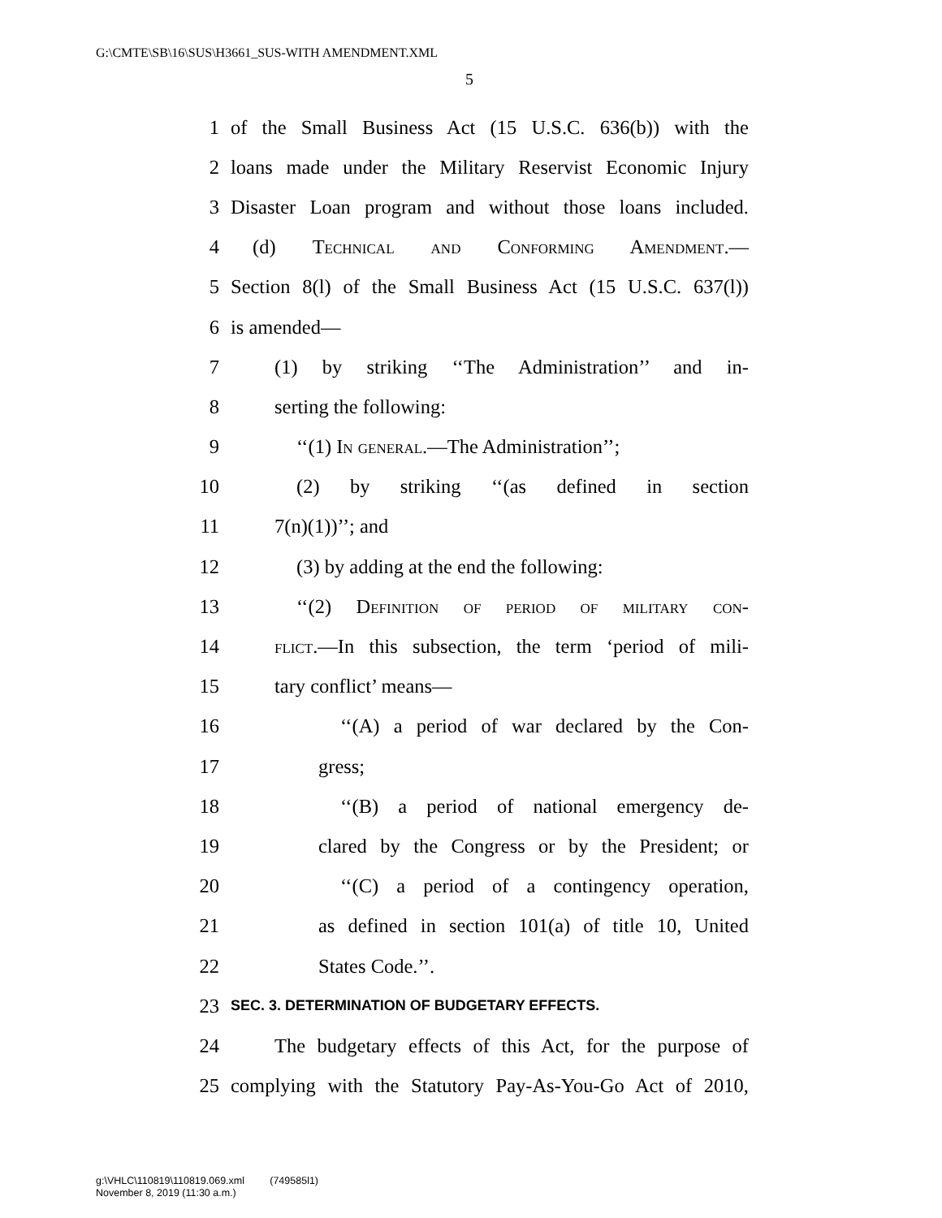G:\CMTE\SB\16\SUS\H3661_SUS-WITH AMENDMENT.XML
5
1 of the Small Business Act (15 U.S.C. 636(b)) with the
2 loans made under the Military Reservist Economic Injury
3 Disaster Loan program and without those loans included.
4 (d) Technical and Conforming Amendment.—
5 Section 8(l) of the Small Business Act (15 U.S.C. 637(l))
6 is amended—
7 (1) by striking ‘‘The Administration’’ and in-
8 serting the following:
9 ‘‘(1) In general.—The Administration’’;
10 (2) by striking ‘‘(as defined in section
11 7(n)(1))’’; and
12 (3) by adding at the end the following:
13 ‘‘(2) Definition of period of military con-
14 flict.—In this subsection, the term ‘period of mili-
15 tary conflict’ means—
16 ‘‘(A) a period of war declared by the Con-
17 gress;
18 ‘‘(B) a period of national emergency de-
19 clared by the Congress or by the President; or
20 ‘‘(C) a period of a contingency operation,
21 as defined in section 101(a) of title 10, United
22 States Code.’’.
23 SEC. 3. DETERMINATION OF BUDGETARY EFFECTS.
24 The budgetary effects of this Act, for the purpose of
25 complying with the Statutory Pay-As-You-Go Act of 2010,
g:\VHLC\110819\110819.069.xml (749585l1)
November 8, 2019 (11:30 a.m.)